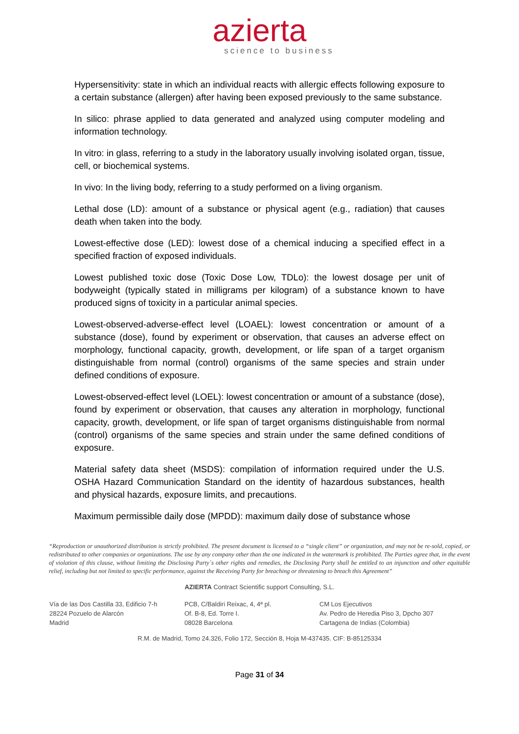azierta
science to business
Hypersensitivity: state in which an individual reacts with allergic effects following exposure to a certain substance (allergen) after having been exposed previously to the same substance.
In silico: phrase applied to data generated and analyzed using computer modeling and information technology.
In vitro: in glass, referring to a study in the laboratory usually involving isolated organ, tissue, cell, or biochemical systems.
In vivo: In the living body, referring to a study performed on a living organism.
Lethal dose (LD): amount of a substance or physical agent (e.g., radiation) that causes death when taken into the body.
Lowest-effective dose (LED): lowest dose of a chemical inducing a specified effect in a specified fraction of exposed individuals.
Lowest published toxic dose (Toxic Dose Low, TDLo): the lowest dosage per unit of bodyweight (typically stated in milligrams per kilogram) of a substance known to have produced signs of toxicity in a particular animal species.
Lowest-observed-adverse-effect level (LOAEL): lowest concentration or amount of a substance (dose), found by experiment or observation, that causes an adverse effect on morphology, functional capacity, growth, development, or life span of a target organism distinguishable from normal (control) organisms of the same species and strain under defined conditions of exposure.
Lowest-observed-effect level (LOEL): lowest concentration or amount of a substance (dose), found by experiment or observation, that causes any alteration in morphology, functional capacity, growth, development, or life span of target organisms distinguishable from normal (control) organisms of the same species and strain under the same defined conditions of exposure.
Material safety data sheet (MSDS): compilation of information required under the U.S. OSHA Hazard Communication Standard on the identity of hazardous substances, health and physical hazards, exposure limits, and precautions.
Maximum permissible daily dose (MPDD): maximum daily dose of substance whose
“Reproduction or unauthorized distribution is strictly prohibited. The present document is licensed to a “single client” or organization, and may not be re-sold, copied, or redistributed to other companies or organizations. The use by any company other than the one indicated in the watermark is prohibited. The Parties agree that, in the event of violation of this clause, without limiting the Disclosing Party´s other rights and remedies, the Disclosing Party shall be entitled to an injunction and other equitable relief, including but not limited to specific performance, against the Receiving Party for breaching or threatening to breach this Agreement”
AZIERTA Contract Scientific support Consulting, S.L.
Vía de las Dos Castilla 33, Edificio 7-h
28224 Pozuelo de Alarcón
Madrid
PCB, C/Baldiri Reixac, 4, 4ª pl.
Of. B-8, Ed. Torre I.
08028 Barcelona
CM Los Ejecutivos
Av. Pedro de Heredia Piso 3, Dpcho 307
Cartagena de Indias (Colombia)
R.M. de Madrid, Tomo 24.326, Folio 172, Sección 8, Hoja M-437435. CIF: B-85125334
Page 31 of 34